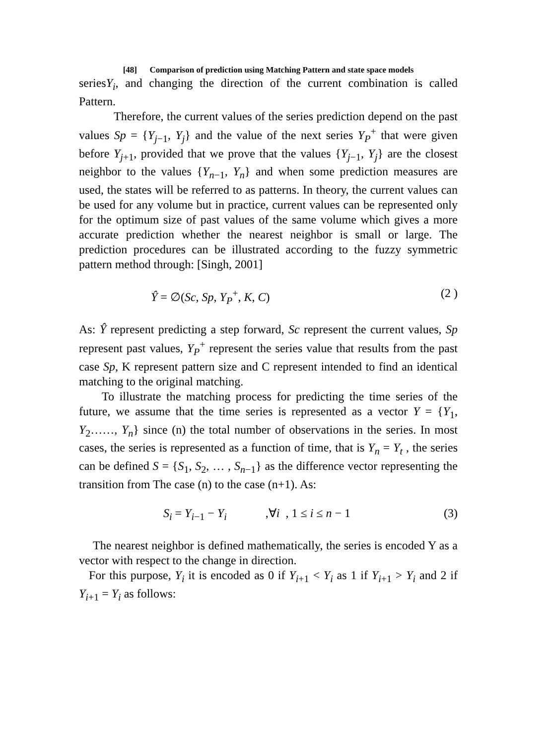[48] Comparison of prediction using Matching Pattern and state space models
seriesY<sub>i</sub>, and changing the direction of the current combination is called Pattern.
Therefore, the current values of the series prediction depend on the past values Sp = {Y<sub>j−1</sub>, Y<sub>j</sub>} and the value of the next series Y<sub>P</sub><sup>+</sup> that were given before Y<sub>j+1</sub>, provided that we prove that the values {Y<sub>j−1</sub>, Y<sub>j</sub>} are the closest neighbor to the values {Y<sub>n−1</sub>, Y<sub>n</sub>} and when some prediction measures are used, the states will be referred to as patterns. In theory, the current values can be used for any volume but in practice, current values can be represented only for the optimum size of past values of the same volume which gives a more accurate prediction whether the nearest neighbor is small or large. The prediction procedures can be illustrated according to the fuzzy symmetric pattern method through: [Singh, 2001]
Ŷ = ∅(Sc, Sp, Y<sub>P</sub><sup>+</sup>, K, C) (2 )
As: Ŷ represent predicting a step forward, Sc represent the current values, Sp represent past values, Y<sub>P</sub><sup>+</sup> represent the series value that results from the past case Sp, K represent pattern size and C represent intended to find an identical matching to the original matching.
To illustrate the matching process for predicting the time series of the future, we assume that the time series is represented as a vector Y = {Y<sub>1</sub>, Y<sub>2</sub>……, Y<sub>n</sub>} since (n) the total number of observations in the series. In most cases, the series is represented as a function of time, that is Y<sub>n</sub> = Y<sub>t</sub> , the series can be defined S = {S<sub>1</sub>, S<sub>2</sub>, … , S<sub>n−1</sub>} as the difference vector representing the transition from The case (n) to the case (n+1). As:
S<sub>i</sub> = Y<sub>i−1</sub> − Y<sub>i</sub> ,∀i , 1 ≤ i ≤ n − 1 (3)
The nearest neighbor is defined mathematically, the series is encoded Y as a vector with respect to the change in direction.
For this purpose, Y<sub>i</sub> it is encoded as 0 if Y<sub>i+1</sub> < Y<sub>i</sub> as 1 if Y<sub>i+1</sub> > Y<sub>i</sub> and 2 if Y<sub>i+1</sub> = Y<sub>i</sub> as follows: